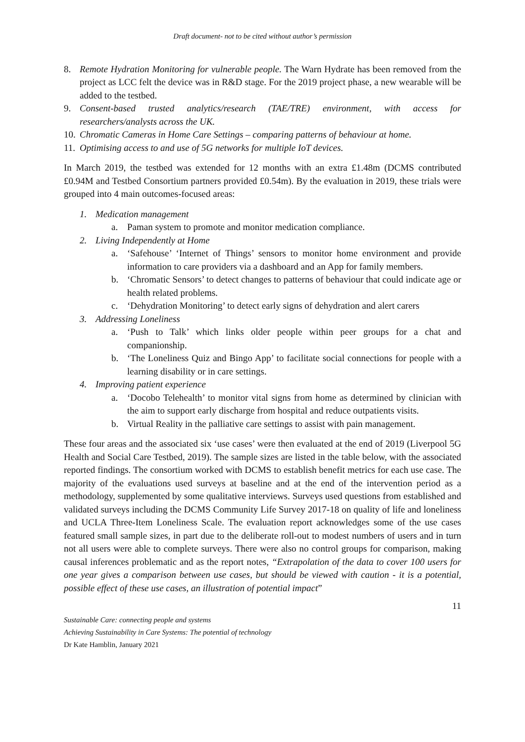Draft document- not to be cited without author’s permission
8. Remote Hydration Monitoring for vulnerable people. The Warn Hydrate has been removed from the project as LCC felt the device was in R&D stage. For the 2019 project phase, a new wearable will be added to the testbed.
9. Consent-based trusted analytics/research (TAE/TRE) environment, with access for researchers/analysts across the UK.
10. Chromatic Cameras in Home Care Settings – comparing patterns of behaviour at home.
11. Optimising access to and use of 5G networks for multiple IoT devices.
In March 2019, the testbed was extended for 12 months with an extra £1.48m (DCMS contributed £0.94M and Testbed Consortium partners provided £0.54m). By the evaluation in 2019, these trials were grouped into 4 main outcomes-focused areas:
1. Medication management
a. Paman system to promote and monitor medication compliance.
2. Living Independently at Home
a. ‘Safehouse’ ‘Internet of Things’ sensors to monitor home environment and provide information to care providers via a dashboard and an App for family members.
b. ‘Chromatic Sensors’ to detect changes to patterns of behaviour that could indicate age or health related problems.
c. ‘Dehydration Monitoring’ to detect early signs of dehydration and alert carers
3. Addressing Loneliness
a. ‘Push to Talk’ which links older people within peer groups for a chat and companionship.
b. ‘The Loneliness Quiz and Bingo App’ to facilitate social connections for people with a learning disability or in care settings.
4. Improving patient experience
a. ‘Docobo Telehealth’ to monitor vital signs from home as determined by clinician with the aim to support early discharge from hospital and reduce outpatients visits.
b. Virtual Reality in the palliative care settings to assist with pain management.
These four areas and the associated six ‘use cases’ were then evaluated at the end of 2019 (Liverpool 5G Health and Social Care Testbed, 2019). The sample sizes are listed in the table below, with the associated reported findings. The consortium worked with DCMS to establish benefit metrics for each use case. The majority of the evaluations used surveys at baseline and at the end of the intervention period as a methodology, supplemented by some qualitative interviews. Surveys used questions from established and validated surveys including the DCMS Community Life Survey 2017-18 on quality of life and loneliness and UCLA Three-Item Loneliness Scale. The evaluation report acknowledges some of the use cases featured small sample sizes, in part due to the deliberate roll-out to modest numbers of users and in turn not all users were able to complete surveys. There were also no control groups for comparison, making causal inferences problematic and as the report notes, “Extrapolation of the data to cover 100 users for one year gives a comparison between use cases, but should be viewed with caution - it is a potential, possible effect of these use cases, an illustration of potential impact”
11
Sustainable Care: connecting people and systems
Achieving Sustainability in Care Systems: The potential of technology
Dr Kate Hamblin, January 2021